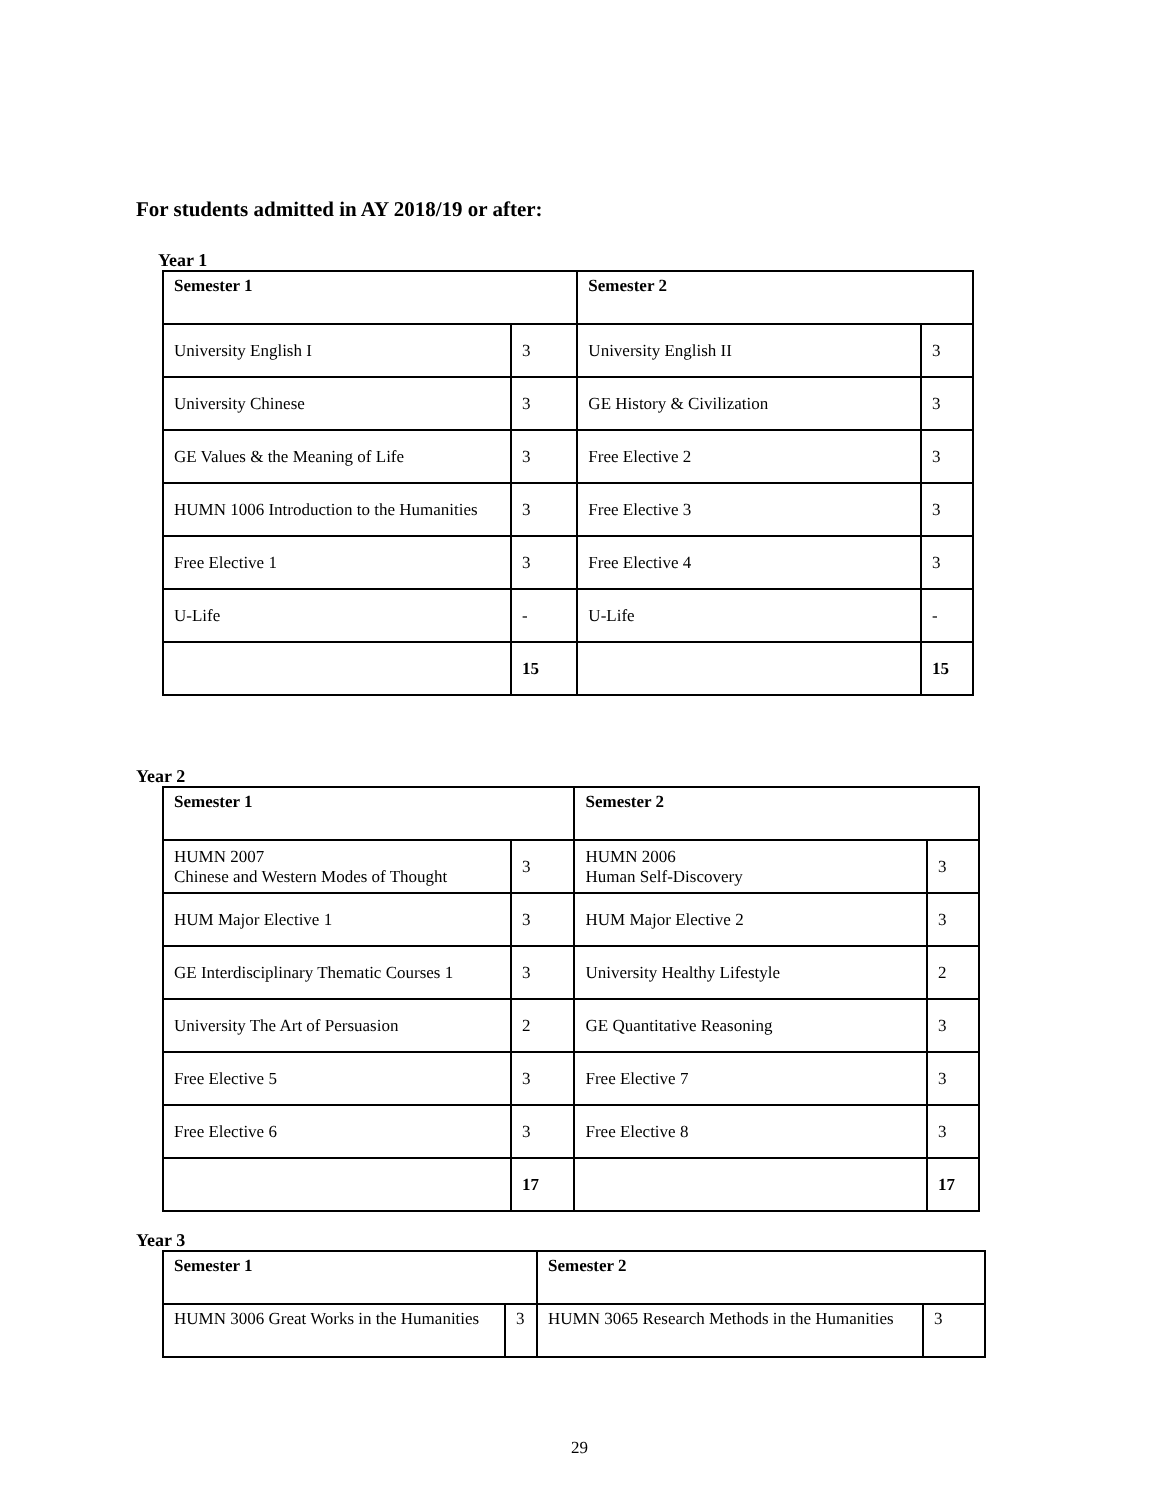For students admitted in AY 2018/19 or after:
Year 1
| Semester 1 | | Semester 2 | |
| University English I | 3 | University English II | 3 |
| University Chinese | 3 | GE History & Civilization | 3 |
| GE Values & the Meaning of Life | 3 | Free Elective 2 | 3 |
| HUMN 1006 Introduction to the Humanities | 3 | Free Elective 3 | 3 |
| Free Elective 1 | 3 | Free Elective 4 | 3 |
| U-Life | - | U-Life | - |
| | 15 | | 15 |
Year 2
| Semester 1 | | Semester 2 | |
| HUMN 2007 Chinese and Western Modes of Thought | 3 | HUMN 2006 Human Self-Discovery | 3 |
| HUM Major Elective 1 | 3 | HUM Major Elective 2 | 3 |
| GE Interdisciplinary Thematic Courses 1 | 3 | University Healthy Lifestyle | 2 |
| University The Art of Persuasion | 2 | GE Quantitative Reasoning | 3 |
| Free Elective 5 | 3 | Free Elective 7 | 3 |
| Free Elective 6 | 3 | Free Elective 8 | 3 |
| | 17 | | 17 |
Year 3
| Semester 1 | | Semester 2 | |
| HUMN 3006 Great Works in the Humanities | 3 | HUMN 3065 Research Methods in the Humanities | 3 |
29